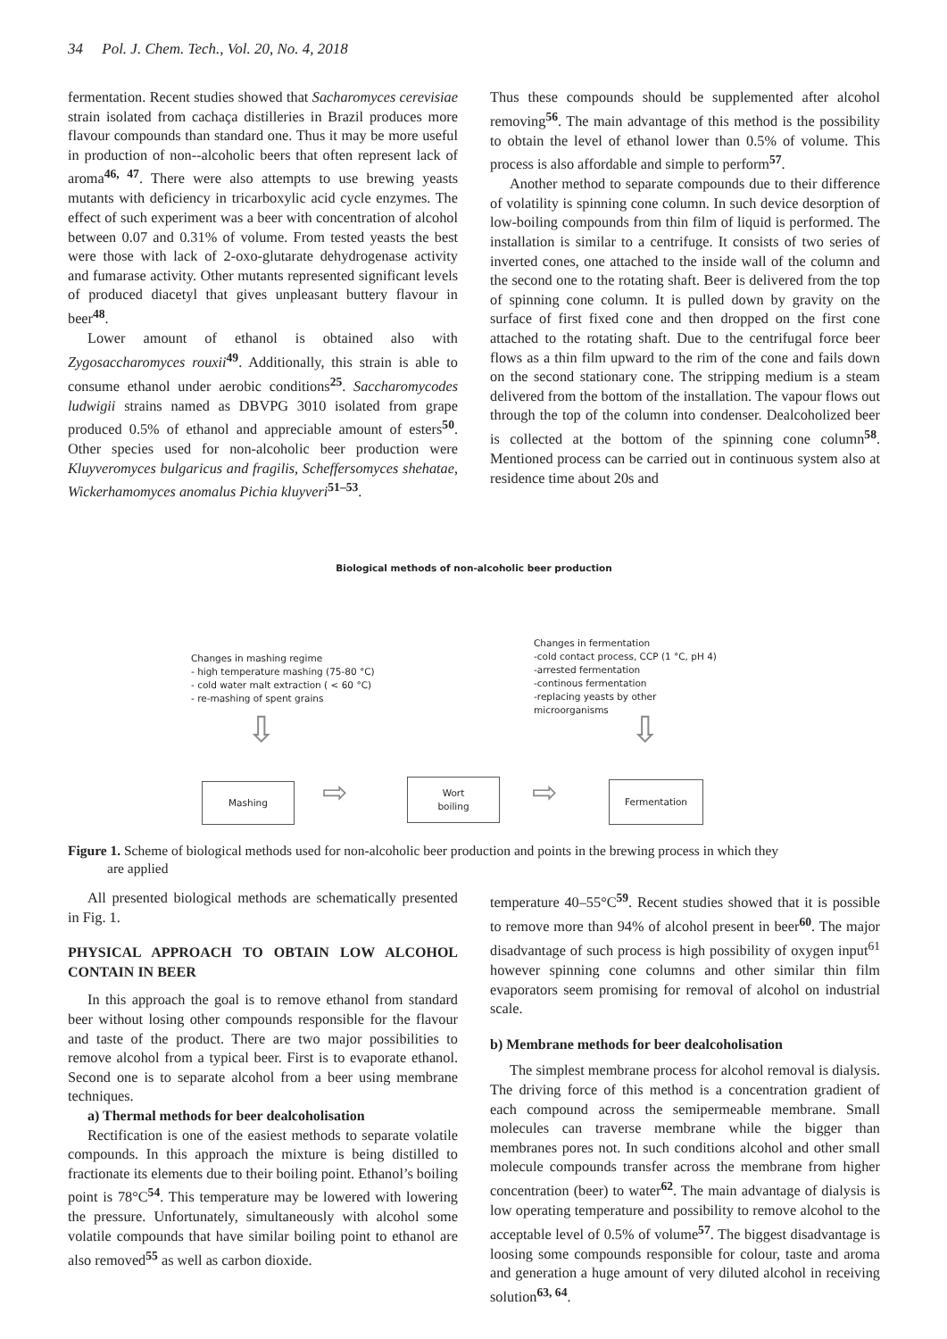34 Pol. J. Chem. Tech., Vol. 20, No. 4, 2018
fermentation. Recent studies showed that Sacharomyces cerevisiae strain isolated from cachaça distilleries in Brazil produces more flavour compounds than standard one. Thus it may be more useful in production of non--alcoholic beers that often represent lack of aroma<sup>46, 47</sup>. There were also attempts to use brewing yeasts mutants with deficiency in tricarboxylic acid cycle enzymes. The effect of such experiment was a beer with concentration of alcohol between 0.07 and 0.31% of volume. From tested yeasts the best were those with lack of 2-oxo-glutarate dehydrogenase activity and fumarase activity. Other mutants represented significant levels of produced diacetyl that gives unpleasant buttery flavour in beer<sup>48</sup>.
Lower amount of ethanol is obtained also with Zygosaccharomyces rouxii<sup>49</sup>. Additionally, this strain is able to consume ethanol under aerobic conditions<sup>25</sup>. Saccharomycodes ludwigii strains named as DBVPG 3010 isolated from grape produced 0.5% of ethanol and appreciable amount of esters<sup>50</sup>. Other species used for non-alcoholic beer production were Kluyveromyces bulgaricus and fragilis, Scheffersomyces shehatae, Wickerhamomyces anomalus Pichia kluyveri<sup>51–53</sup>.
Thus these compounds should be supplemented after alcohol removing<sup>56</sup>. The main advantage of this method is the possibility to obtain the level of ethanol lower than 0.5% of volume. This process is also affordable and simple to perform<sup>57</sup>.
Another method to separate compounds due to their difference of volatility is spinning cone column. In such device desorption of low-boiling compounds from thin film of liquid is performed. The installation is similar to a centrifuge. It consists of two series of inverted cones, one attached to the inside wall of the column and the second one to the rotating shaft. Beer is delivered from the top of spinning cone column. It is pulled down by gravity on the surface of first fixed cone and then dropped on the first cone attached to the rotating shaft. Due to the centrifugal force beer flows as a thin film upward to the rim of the cone and fails down on the second stationary cone. The stripping medium is a steam delivered from the bottom of the installation. The vapour flows out through the top of the column into condenser. Dealcoholized beer is collected at the bottom of the spinning cone column<sup>58</sup>. Mentioned process can be carried out in continuous system also at residence time about 20s and
Biological methods of non-alcoholic beer production
Changes in mashing regime
- high temperature mashing (75-80 °C)
- cold water malt extraction ( < 60 °C)
- re-mashing of spent grains
Changes in fermentation
-cold contact process, CCP (1 °C, pH 4)
-arrested fermentation
-continous fermentation
-replacing yeasts by other
microorganisms
⇩ ⇩
Mashing ⇨
Wort
boiling
⇨
Fermentation
Figure 1. Scheme of biological methods used for non-alcoholic beer production and points in the brewing process in which they
are applied
All presented biological methods are schematically presented in Fig. 1.
PHYSICAL APPROACH TO OBTAIN LOW ALCOHOL CONTAIN IN BEER
In this approach the goal is to remove ethanol from standard beer without losing other compounds responsible for the flavour and taste of the product. There are two major possibilities to remove alcohol from a typical beer. First is to evaporate ethanol. Second one is to separate alcohol from a beer using membrane techniques.
a) Thermal methods for beer dealcoholisation
Rectification is one of the easiest methods to separate volatile compounds. In this approach the mixture is being distilled to fractionate its elements due to their boiling point. Ethanol’s boiling point is 78°C<sup>54</sup>. This temperature may be lowered with lowering the pressure. Unfortunately, simultaneously with alcohol some volatile compounds that have similar boiling point to ethanol are also removed<sup>55</sup> as well as carbon dioxide.
temperature 40–55°C<sup>59</sup>. Recent studies showed that it is possible to remove more than 94% of alcohol present in beer<sup>60</sup>. The major disadvantage of such process is high possibility of oxygen input<sup>61</sup> however spinning cone columns and other similar thin film evaporators seem promising for removal of alcohol on industrial scale.
b) Membrane methods for beer dealcoholisation
The simplest membrane process for alcohol removal is dialysis. The driving force of this method is a concentration gradient of each compound across the semipermeable membrane. Small molecules can traverse membrane while the bigger than membranes pores not. In such conditions alcohol and other small molecule compounds transfer across the membrane from higher concentration (beer) to water<sup>62</sup>. The main advantage of dialysis is low operating temperature and possibility to remove alcohol to the acceptable level of 0.5% of volume<sup>57</sup>. The biggest disadvantage is loosing some compounds responsible for colour, taste and aroma and generation a huge amount of very diluted alcohol in receiving solution<sup>63, 64</sup>.